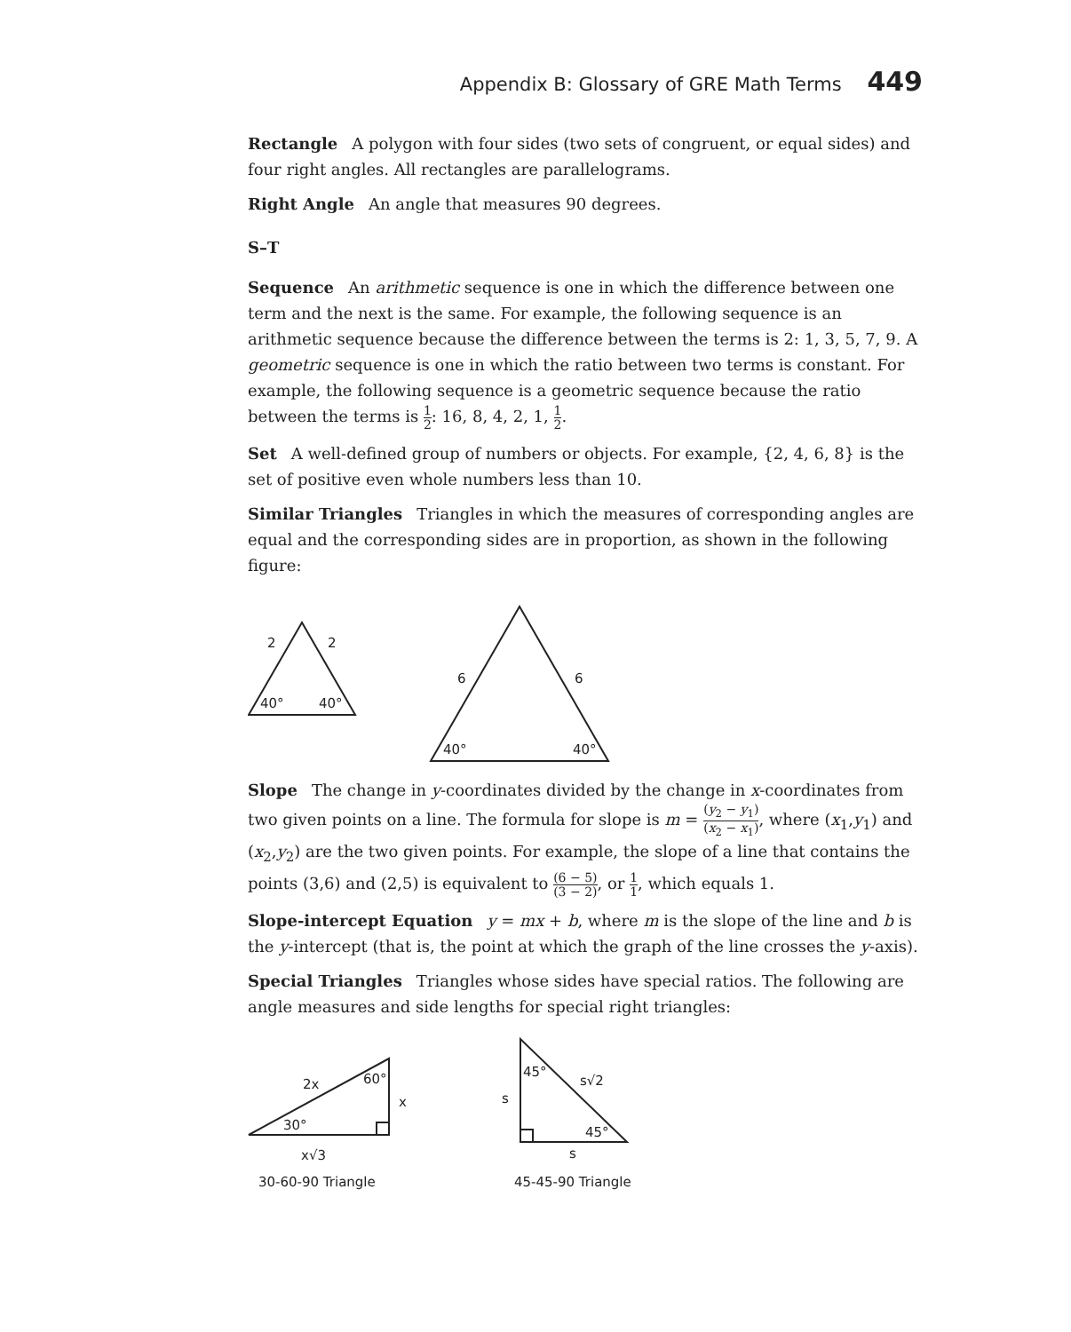Appendix B: Glossary of GRE Math Terms 449
Rectangle A polygon with four sides (two sets of congruent, or equal sides) and four right angles. All rectangles are parallelograms.
Right Angle An angle that measures 90 degrees.
S–T
Sequence An arithmetic sequence is one in which the difference between one term and the next is the same. For example, the following sequence is an arithmetic sequence because the difference between the terms is 2: 1, 3, 5, 7, 9. A geometric sequence is one in which the ratio between two terms is constant. For example, the following sequence is a geometric sequence because the ratio between the terms is 1 2: 16, 8, 4, 2, 1, 1 2.
Set A well-defined group of numbers or objects. For example, {2, 4, 6, 8} is the set of positive even whole numbers less than 10.
Similar Triangles Triangles in which the measures of corresponding angles are equal and the corresponding sides are in proportion, as shown in the following figure:
2
2
40°
40°
6
6
40°
40°
Slope The change in y-coordinates divided by the change in x-coordinates from two given points on a line. The formula for slope is m = (y<sub>2</sub> − y<sub>1</sub>) (x<sub>2</sub> − x<sub>1</sub>), where (x<sub>1</sub>,y<sub>1</sub>) and (x<sub>2</sub>,y<sub>2</sub>) are the two given points. For example, the slope of a line that contains the points (3,6) and (2,5) is equivalent to (6 − 5) (3 − 2), or 1 1, which equals 1.
Slope-intercept Equation y = mx + b, where m is the slope of the line and b is the y-intercept (that is, the point at which the graph of the line crosses the y-axis).
Special Triangles Triangles whose sides have special ratios. The following are angle measures and side lengths for special right triangles:
2x
60°
x
30°
x√3
30-60-90 Triangle
45°
s√2
s
45°
s
45-45-90 Triangle